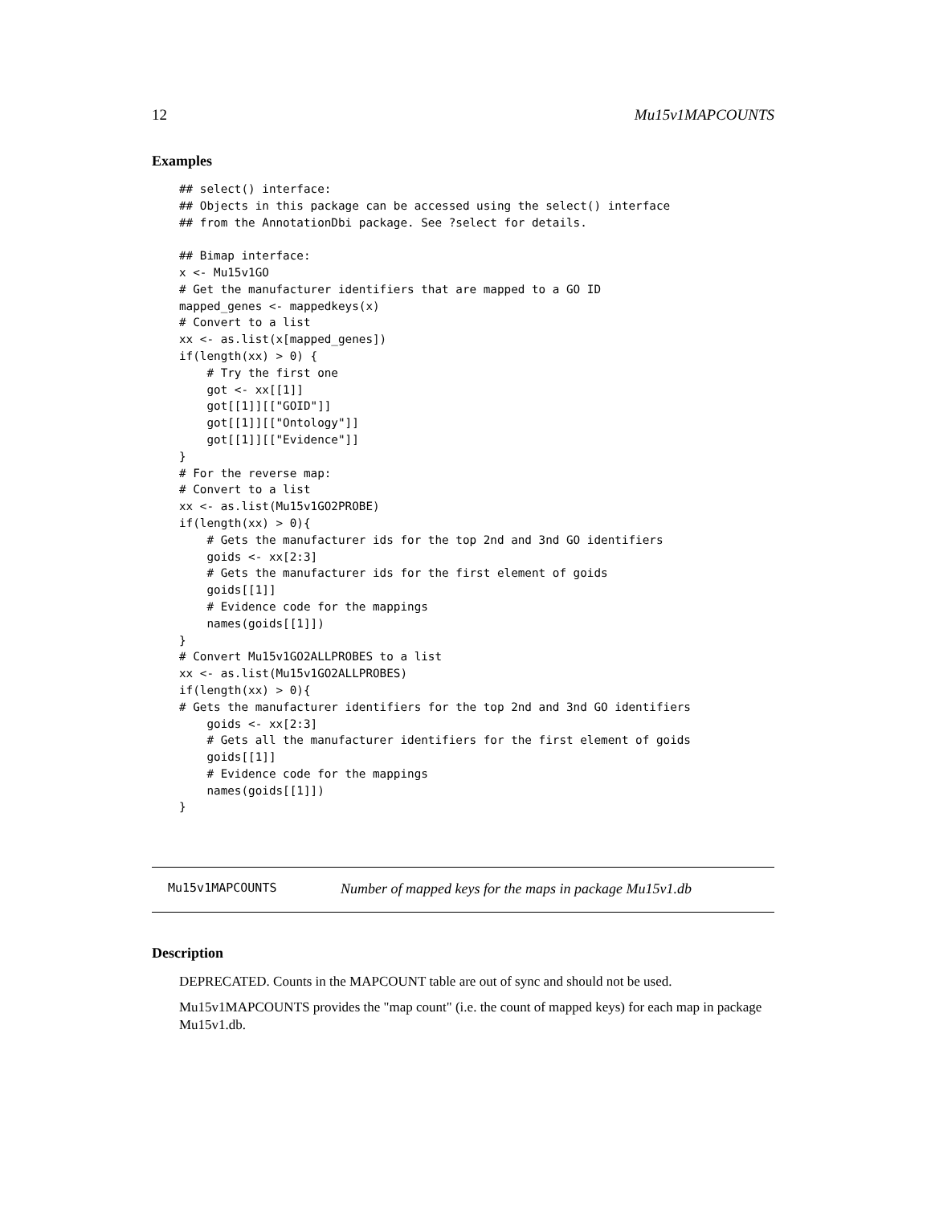12 Mu15v1MAPCOUNTS
Examples
## select() interface:
## Objects in this package can be accessed using the select() interface
## from the AnnotationDbi package. See ?select for details.

## Bimap interface:
x <- Mu15v1GO
# Get the manufacturer identifiers that are mapped to a GO ID
mapped_genes <- mappedkeys(x)
# Convert to a list
xx <- as.list(x[mapped_genes])
if(length(xx) > 0) {
    # Try the first one
    got <- xx[[1]]
    got[[1]][["GOID"]]
    got[[1]][["Ontology"]]
    got[[1]][["Evidence"]]
}
# For the reverse map:
# Convert to a list
xx <- as.list(Mu15v1GO2PROBE)
if(length(xx) > 0){
    # Gets the manufacturer ids for the top 2nd and 3nd GO identifiers
    goids <- xx[2:3]
    # Gets the manufacturer ids for the first element of goids
    goids[[1]]
    # Evidence code for the mappings
    names(goids[[1]])
}
# Convert Mu15v1GO2ALLPROBES to a list
xx <- as.list(Mu15v1GO2ALLPROBES)
if(length(xx) > 0){
# Gets the manufacturer identifiers for the top 2nd and 3nd GO identifiers
    goids <- xx[2:3]
    # Gets all the manufacturer identifiers for the first element of goids
    goids[[1]]
    # Evidence code for the mappings
    names(goids[[1]])
}
Mu15v1MAPCOUNTS Number of mapped keys for the maps in package Mu15v1.db
Description
DEPRECATED. Counts in the MAPCOUNT table are out of sync and should not be used.
Mu15v1MAPCOUNTS provides the "map count" (i.e. the count of mapped keys) for each map in package Mu15v1.db.